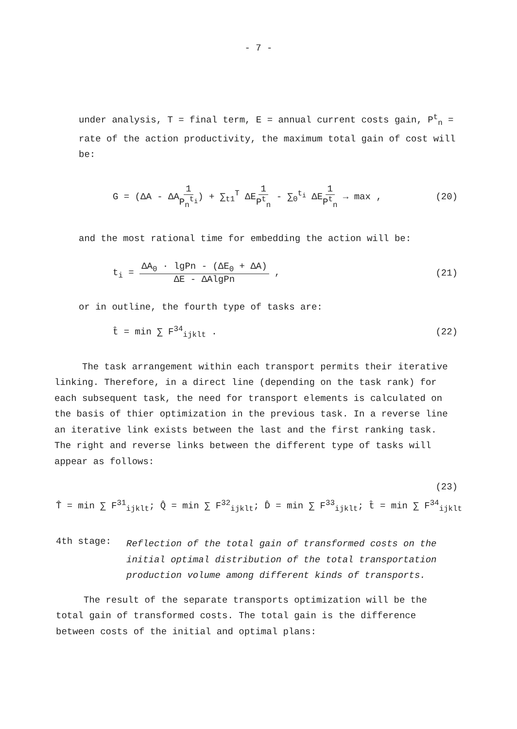- 7 -
under analysis, T = final term, E = annual current costs gain, P<sup>t</sup><sub>n</sub> = rate of the action productivity, the maximum total gain of cost will be:
G = (ΔA - ΔA1 P<sub>n</sub><sup>t<sub>i</sub></sup>) + ∑<sub>t1</sub><sup>T</sup> ΔE1 P<sup>t</sup><sub>n</sub> - ∑<sub>0</sub><sup>t<sub>i</sub></sup> ΔE1 P<sup>t</sup><sub>n</sub> → max , (20)
and the most rational time for embedding the action will be:
t<sub>i</sub> = ΔA<sub>0</sub> · lgPn - (ΔE<sub>0</sub> + ΔA) ΔE - ΔAlgPn , (21)
or in outline, the fourth type of tasks are:
t̂ = min ∑ F<sup>34</sup><sub>ijklt</sub> . (22)
The task arrangement within each transport permits their iterative linking. Therefore, in a direct line (depending on the task rank) for each subsequent task, the need for transport elements is calculated on the basis of thier optimization in the previous task. In a reverse line an iterative link exists between the last and the first ranking task. The right and reverse links between the different type of tasks will appear as follows:
(23)
T̂ = min ∑ F<sup>31</sup><sub>ijklt</sub>; Q̂ = min ∑ F<sup>32</sup><sub>ijklt</sub>; D̂ = min ∑ F<sup>33</sup><sub>ijklt</sub>; t̂ = min ∑ F<sup>34</sup><sub>ijklt</sub>
4th stage:
Reflection of the total gain of transformed costs on the initial optimal distribution of the total transportation production volume among different kinds of transports.
The result of the separate transports optimization will be the total gain of transformed costs. The total gain is the difference between costs of the initial and optimal plans: